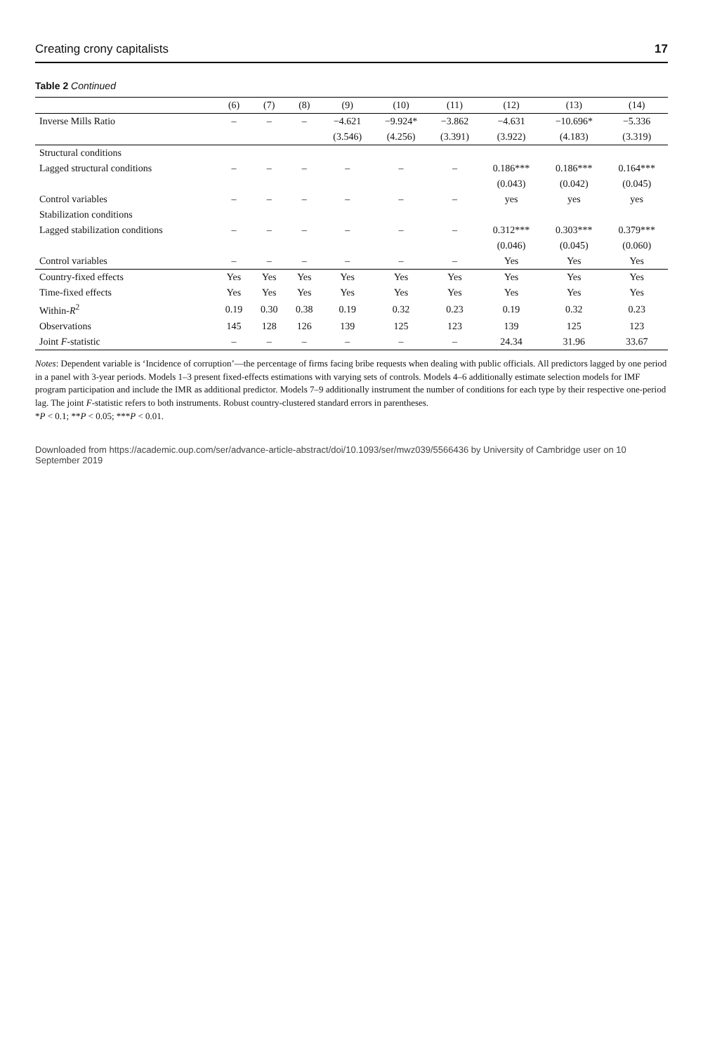Creating crony capitalists 17
Table 2 Continued
| | (6) | (7) | (8) | (9) | (10) | (11) | (12) | (13) | (14) |
| --- | --- | --- | --- | --- | --- | --- | --- | --- | --- |
| Inverse Mills Ratio | – | – | – | −4.621 | −9.924* | −3.862 | −4.631 | −10.696* | −5.336 |
| | | | | (3.546) | (4.256) | (3.391) | (3.922) | (4.183) | (3.319) |
| Structural conditions | | | | | | | | | |
| Lagged structural conditions | – | – | – | – | – | – | 0.186*** | 0.186*** | 0.164*** |
| | | | | | | | (0.043) | (0.042) | (0.045) |
| Control variables | – | – | – | – | – | – | yes | yes | yes |
| Stabilization conditions | | | | | | | | | |
| Lagged stabilization conditions | – | – | – | – | – | – | 0.312*** | 0.303*** | 0.379*** |
| | | | | | | | (0.046) | (0.045) | (0.060) |
| Control variables | – | – | – | – | – | – | Yes | Yes | Yes |
| Country-fixed effects | Yes | Yes | Yes | Yes | Yes | Yes | Yes | Yes | Yes |
| Time-fixed effects | Yes | Yes | Yes | Yes | Yes | Yes | Yes | Yes | Yes |
| Within- R<sup>2</sup> | 0.19 | 0.30 | 0.38 | 0.19 | 0.32 | 0.23 | 0.19 | 0.32 | 0.23 |
| Observations | 145 | 128 | 126 | 139 | 125 | 123 | 139 | 125 | 123 |
| Joint F -statistic | – | – | – | – | – | – | 24.34 | 31.96 | 33.67 |
Notes: Dependent variable is ‘Incidence of corruption’—the percentage of firms facing bribe requests when dealing with public officials. All predictors lagged by one period in a panel with 3-year periods. Models 1–3 present fixed-effects estimations with varying sets of controls. Models 4–6 additionally estimate selection models for IMF program participation and include the IMR as additional predictor. Models 7–9 additionally instrument the number of conditions for each type by their respective one-period lag. The joint F-statistic refers to both instruments. Robust country-clustered standard errors in parentheses.
*P < 0.1; **P < 0.05; ***P < 0.01.
Downloaded from https://academic.oup.com/ser/advance-article-abstract/doi/10.1093/ser/mwz039/5566436 by University of Cambridge user on 10 September 2019